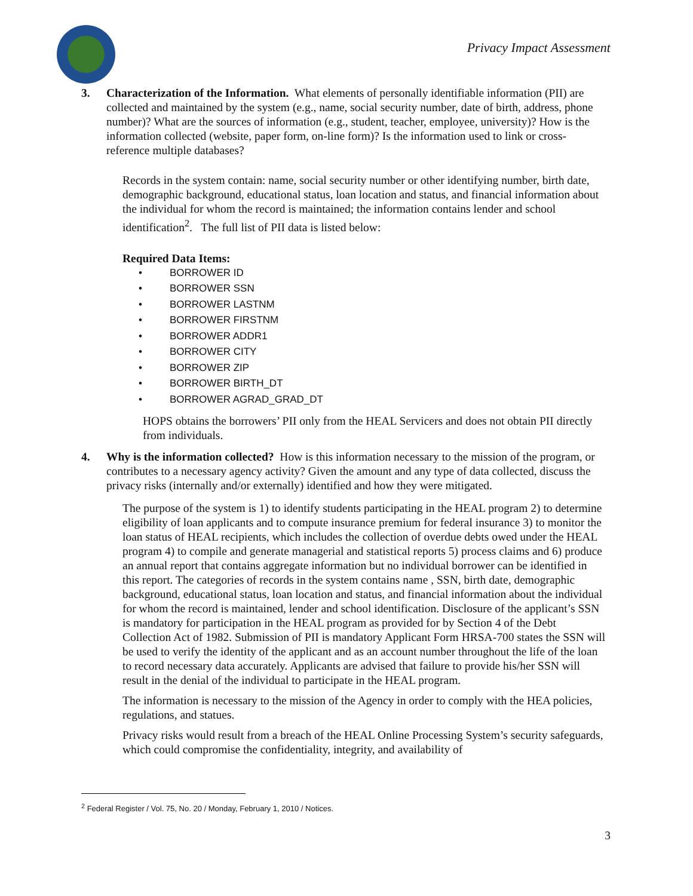Privacy Impact Assessment
3. Characterization of the Information. What elements of personally identifiable information (PII) are collected and maintained by the system (e.g., name, social security number, date of birth, address, phone number)? What are the sources of information (e.g., student, teacher, employee, university)? How is the information collected (website, paper form, on-line form)? Is the information used to link or cross-reference multiple databases?
Records in the system contain: name, social security number or other identifying number, birth date, demographic background, educational status, loan location and status, and financial information about the individual for whom the record is maintained; the information contains lender and school identification<sup>2</sup>. The full list of PII data is listed below:
Required Data Items:
• BORROWER ID
• BORROWER SSN
• BORROWER LASTNM
• BORROWER FIRSTNM
• BORROWER ADDR1
• BORROWER CITY
• BORROWER ZIP
• BORROWER BIRTH_DT
• BORROWER AGRAD_GRAD_DT
HOPS obtains the borrowers’ PII only from the HEAL Servicers and does not obtain PII directly from individuals.
4. Why is the information collected? How is this information necessary to the mission of the program, or contributes to a necessary agency activity? Given the amount and any type of data collected, discuss the privacy risks (internally and/or externally) identified and how they were mitigated.
The purpose of the system is 1) to identify students participating in the HEAL program 2) to determine eligibility of loan applicants and to compute insurance premium for federal insurance 3) to monitor the loan status of HEAL recipients, which includes the collection of overdue debts owed under the HEAL program 4) to compile and generate managerial and statistical reports 5) process claims and 6) produce an annual report that contains aggregate information but no individual borrower can be identified in this report. The categories of records in the system contains name , SSN, birth date, demographic background, educational status, loan location and status, and financial information about the individual for whom the record is maintained, lender and school identification. Disclosure of the applicant’s SSN is mandatory for participation in the HEAL program as provided for by Section 4 of the Debt Collection Act of 1982. Submission of PII is mandatory Applicant Form HRSA-700 states the SSN will be used to verify the identity of the applicant and as an account number throughout the life of the loan to record necessary data accurately. Applicants are advised that failure to provide his/her SSN will result in the denial of the individual to participate in the HEAL program.
The information is necessary to the mission of the Agency in order to comply with the HEA policies, regulations, and statues.
Privacy risks would result from a breach of the HEAL Online Processing System’s security safeguards, which could compromise the confidentiality, integrity, and availability of
<sup>2</sup> Federal Register / Vol. 75, No. 20 / Monday, February 1, 2010 / Notices.
3